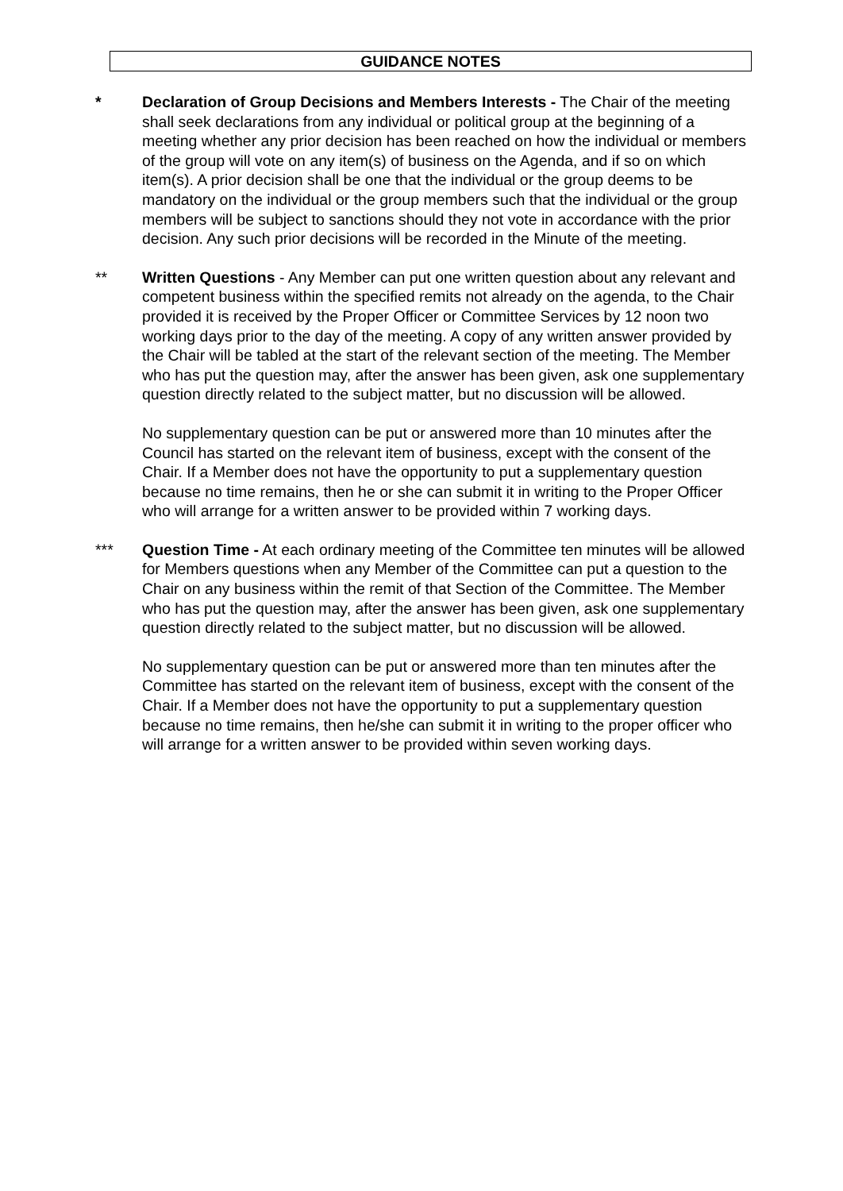GUIDANCE NOTES
* Declaration of Group Decisions and Members Interests - The Chair of the meeting shall seek declarations from any individual or political group at the beginning of a meeting whether any prior decision has been reached on how the individual or members of the group will vote on any item(s) of business on the Agenda, and if so on which item(s). A prior decision shall be one that the individual or the group deems to be mandatory on the individual or the group members such that the individual or the group members will be subject to sanctions should they not vote in accordance with the prior decision. Any such prior decisions will be recorded in the Minute of the meeting.
** Written Questions - Any Member can put one written question about any relevant and competent business within the specified remits not already on the agenda, to the Chair provided it is received by the Proper Officer or Committee Services by 12 noon two working days prior to the day of the meeting. A copy of any written answer provided by the Chair will be tabled at the start of the relevant section of the meeting. The Member who has put the question may, after the answer has been given, ask one supplementary question directly related to the subject matter, but no discussion will be allowed.
No supplementary question can be put or answered more than 10 minutes after the Council has started on the relevant item of business, except with the consent of the Chair. If a Member does not have the opportunity to put a supplementary question because no time remains, then he or she can submit it in writing to the Proper Officer who will arrange for a written answer to be provided within 7 working days.
*** Question Time - At each ordinary meeting of the Committee ten minutes will be allowed for Members questions when any Member of the Committee can put a question to the Chair on any business within the remit of that Section of the Committee. The Member who has put the question may, after the answer has been given, ask one supplementary question directly related to the subject matter, but no discussion will be allowed.
No supplementary question can be put or answered more than ten minutes after the Committee has started on the relevant item of business, except with the consent of the Chair. If a Member does not have the opportunity to put a supplementary question because no time remains, then he/she can submit it in writing to the proper officer who will arrange for a written answer to be provided within seven working days.